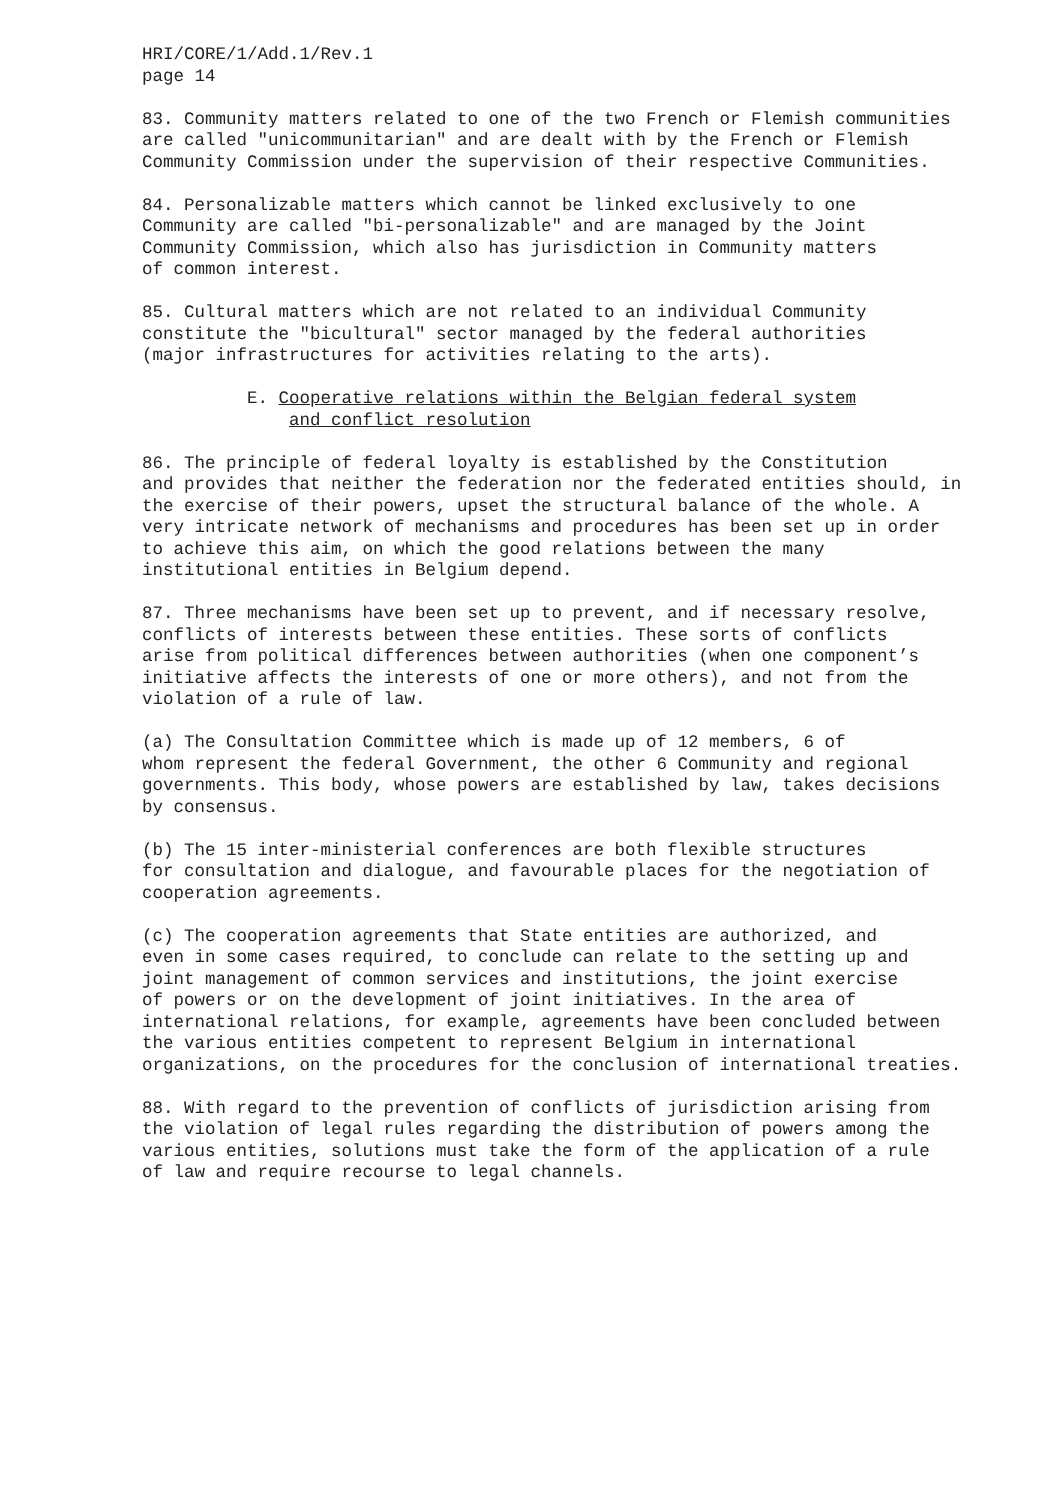HRI/CORE/1/Add.1/Rev.1 page 14
83. Community matters related to one of the two French or Flemish communities are called "unicommunitarian" and are dealt with by the French or Flemish Community Commission under the supervision of their respective Communities.
84. Personalizable matters which cannot be linked exclusively to one Community are called "bi-personalizable" and are managed by the Joint Community Commission, which also has jurisdiction in Community matters of common interest.
85. Cultural matters which are not related to an individual Community constitute the "bicultural" sector managed by the federal authorities (major infrastructures for activities relating to the arts).
E. Cooperative relations within the Belgian federal system
and conflict resolution
86. The principle of federal loyalty is established by the Constitution and provides that neither the federation nor the federated entities should, in the exercise of their powers, upset the structural balance of the whole. A very intricate network of mechanisms and procedures has been set up in order to achieve this aim, on which the good relations between the many institutional entities in Belgium depend.
87. Three mechanisms have been set up to prevent, and if necessary resolve, conflicts of interests between these entities. These sorts of conflicts arise from political differences between authorities (when one component’s initiative affects the interests of one or more others), and not from the violation of a rule of law.
(a) The Consultation Committee which is made up of 12 members, 6 of whom represent the federal Government, the other 6 Community and regional governments. This body, whose powers are established by law, takes decisions by consensus.
(b) The 15 inter-ministerial conferences are both flexible structures for consultation and dialogue, and favourable places for the negotiation of cooperation agreements.
(c) The cooperation agreements that State entities are authorized, and even in some cases required, to conclude can relate to the setting up and joint management of common services and institutions, the joint exercise of powers or on the development of joint initiatives. In the area of international relations, for example, agreements have been concluded between the various entities competent to represent Belgium in international organizations, on the procedures for the conclusion of international treaties.
88. With regard to the prevention of conflicts of jurisdiction arising from the violation of legal rules regarding the distribution of powers among the various entities, solutions must take the form of the application of a rule of law and require recourse to legal channels.